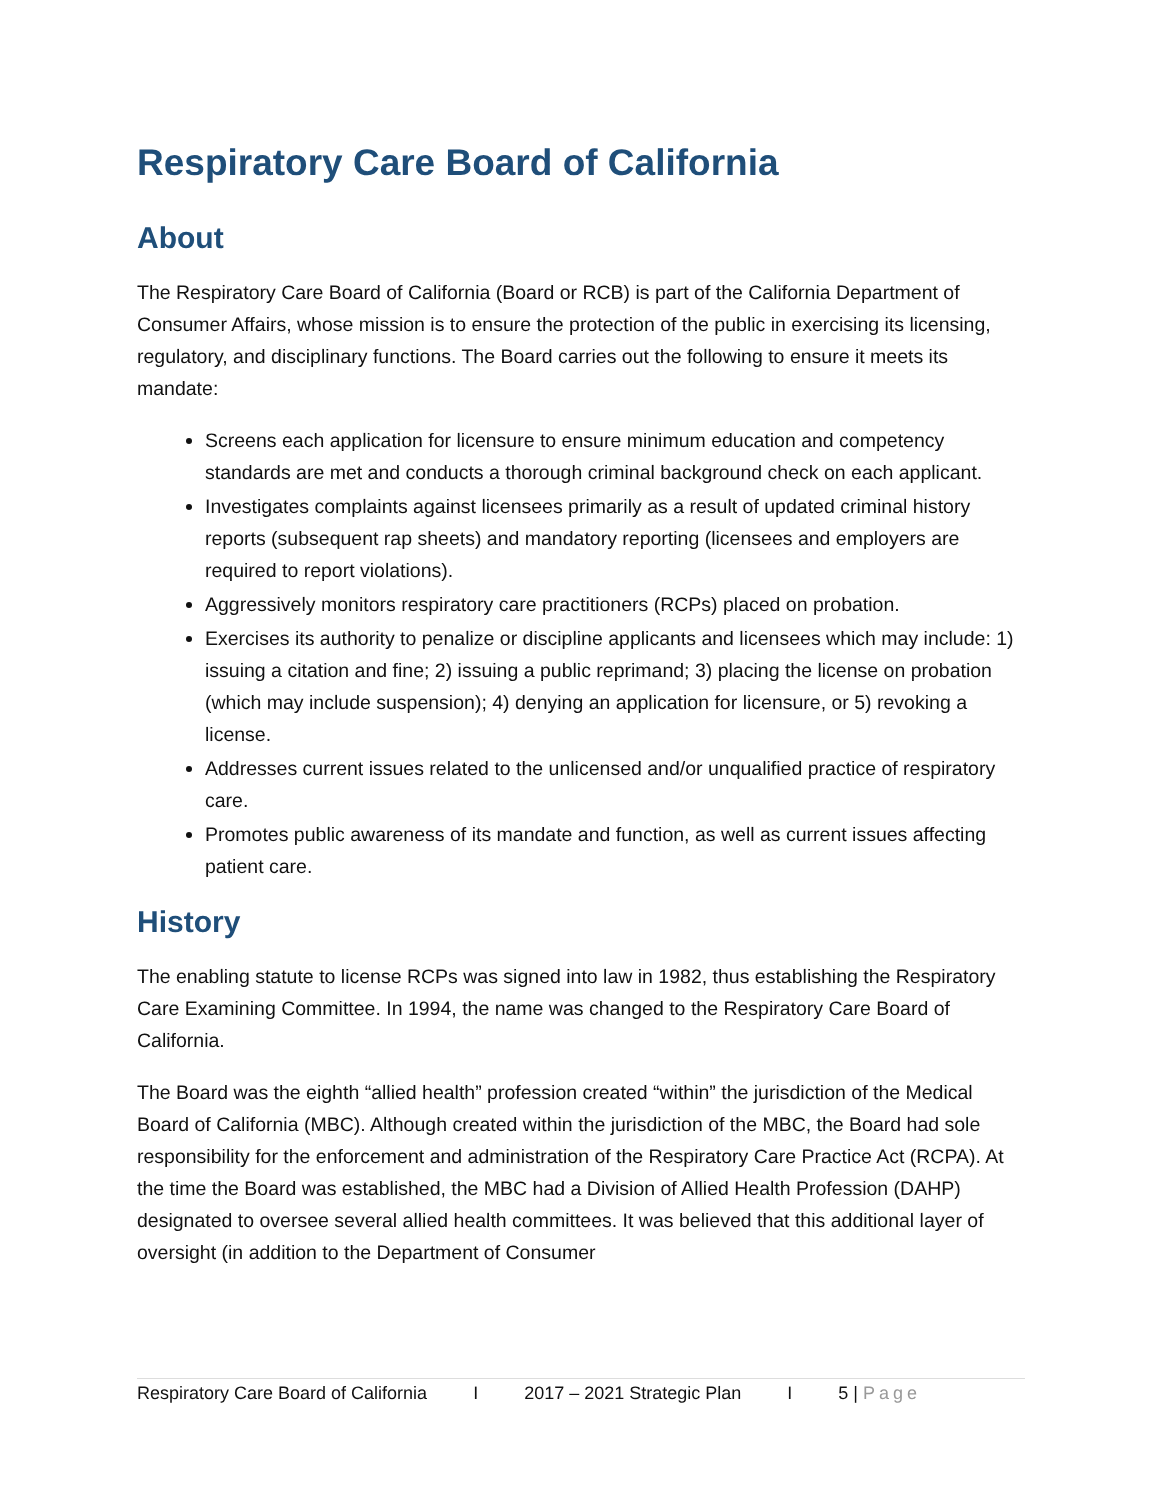Respiratory Care Board of California
About
The Respiratory Care Board of California (Board or RCB) is part of the California Department of Consumer Affairs, whose mission is to ensure the protection of the public in exercising its licensing, regulatory, and disciplinary functions. The Board carries out the following to ensure it meets its mandate:
Screens each application for licensure to ensure minimum education and competency standards are met and conducts a thorough criminal background check on each applicant.
Investigates complaints against licensees primarily as a result of updated criminal history reports (subsequent rap sheets) and mandatory reporting (licensees and employers are required to report violations).
Aggressively monitors respiratory care practitioners (RCPs) placed on probation.
Exercises its authority to penalize or discipline applicants and licensees which may include: 1) issuing a citation and fine; 2) issuing a public reprimand; 3) placing the license on probation (which may include suspension); 4) denying an application for licensure, or 5) revoking a license.
Addresses current issues related to the unlicensed and/or unqualified practice of respiratory care.
Promotes public awareness of its mandate and function, as well as current issues affecting patient care.
History
The enabling statute to license RCPs was signed into law in 1982, thus establishing the Respiratory Care Examining Committee. In 1994, the name was changed to the Respiratory Care Board of California.
The Board was the eighth “allied health” profession created “within” the jurisdiction of the Medical Board of California (MBC). Although created within the jurisdiction of the MBC, the Board had sole responsibility for the enforcement and administration of the Respiratory Care Practice Act (RCPA). At the time the Board was established, the MBC had a Division of Allied Health Profession (DAHP) designated to oversee several allied health committees. It was believed that this additional layer of oversight (in addition to the Department of Consumer
Respiratory Care Board of California I 2017 – 2021 Strategic Plan I 5 | Page